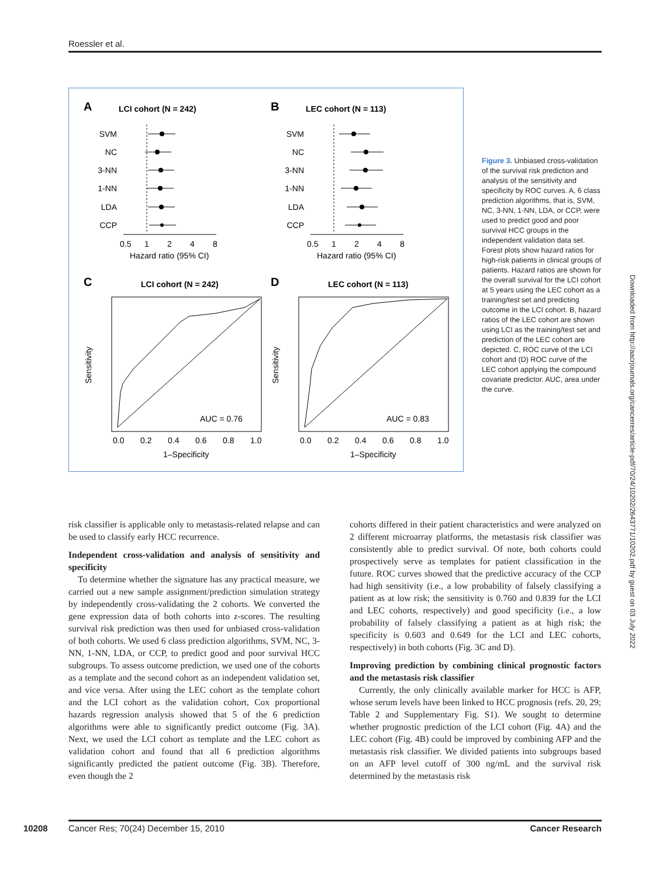Roessler et al.
A
LCI cohort (N = 242)
B
LEC cohort (N = 113)
SVM
NC
3-NN
1-NN
LDA
CCP
SVM
NC
3-NN
1-NN
LDA
CCP
0.5
1
2
4
8
Hazard ratio (95% CI)
0.5
1
2
4
8
Hazard ratio (95% CI)
C
LCI cohort (N = 242)
D
LEC cohort (N = 113)
AUC = 0.76
AUC = 0.83
0.0
0.2
0.4
0.6
0.8
1.0
0.0
0.2
0.4
0.6
0.8
1.0
1–Specificity
1–Specificity
Sensitivity
Sensitivity
Figure 3. Unbiased cross-validation of the survival risk prediction and analysis of the sensitivity and specificity by ROC curves. A, 6 class prediction algorithms, that is, SVM, NC, 3-NN, 1-NN, LDA, or CCP, were used to predict good and poor survival HCC groups in the independent validation data set. Forest plots show hazard ratios for high-risk patients in clinical groups of patients. Hazard ratios are shown for the overall survival for the LCI cohort at 5 years using the LEC cohort as a training/test set and predicting outcome in the LCI cohort. B, hazard ratios of the LEC cohort are shown using LCI as the training/test set and prediction of the LEC cohort are depicted. C, ROC curve of the LCI cohort and (D) ROC curve of the LEC cohort applying the compound covariate predictor. AUC, area under the curve.
Downloaded from http://aacrjournals.org/cancerres/article-pdf/70/24/10202/2643771/10202.pdf by guest on 03 July 2022
risk classifier is applicable only to metastasis-related relapse and can be used to classify early HCC recurrence.
Independent cross-validation and analysis of sensitivity and specificity
To determine whether the signature has any practical measure, we carried out a new sample assignment/prediction simulation strategy by independently cross-validating the 2 cohorts. We converted the gene expression data of both cohorts into z-scores. The resulting survival risk prediction was then used for unbiased cross-validation of both cohorts. We used 6 class prediction algorithms, SVM, NC, 3-NN, 1-NN, LDA, or CCP, to predict good and poor survival HCC subgroups. To assess outcome prediction, we used one of the cohorts as a template and the second cohort as an independent validation set, and vice versa. After using the LEC cohort as the template cohort and the LCI cohort as the validation cohort, Cox proportional hazards regression analysis showed that 5 of the 6 prediction algorithms were able to significantly predict outcome (Fig. 3A). Next, we used the LCI cohort as template and the LEC cohort as validation cohort and found that all 6 prediction algorithms significantly predicted the patient outcome (Fig. 3B). Therefore, even though the 2
cohorts differed in their patient characteristics and were analyzed on 2 different microarray platforms, the metastasis risk classifier was consistently able to predict survival. Of note, both cohorts could prospectively serve as templates for patient classification in the future. ROC curves showed that the predictive accuracy of the CCP had high sensitivity (i.e., a low probability of falsely classifying a patient as at low risk; the sensitivity is 0.760 and 0.839 for the LCI and LEC cohorts, respectively) and good specificity (i.e., a low probability of falsely classifying a patient as at high risk; the specificity is 0.603 and 0.649 for the LCI and LEC cohorts, respectively) in both cohorts (Fig. 3C and D).
Improving prediction by combining clinical prognostic factors and the metastasis risk classifier
Currently, the only clinically available marker for HCC is AFP, whose serum levels have been linked to HCC prognosis (refs. 20, 29; Table 2 and Supplementary Fig. S1). We sought to determine whether prognostic prediction of the LCI cohort (Fig. 4A) and the LEC cohort (Fig. 4B) could be improved by combining AFP and the metastasis risk classifier. We divided patients into subgroups based on an AFP level cutoff of 300 ng/mL and the survival risk determined by the metastasis risk
10208 Cancer Res; 70(24) December 15, 2010 Cancer Research